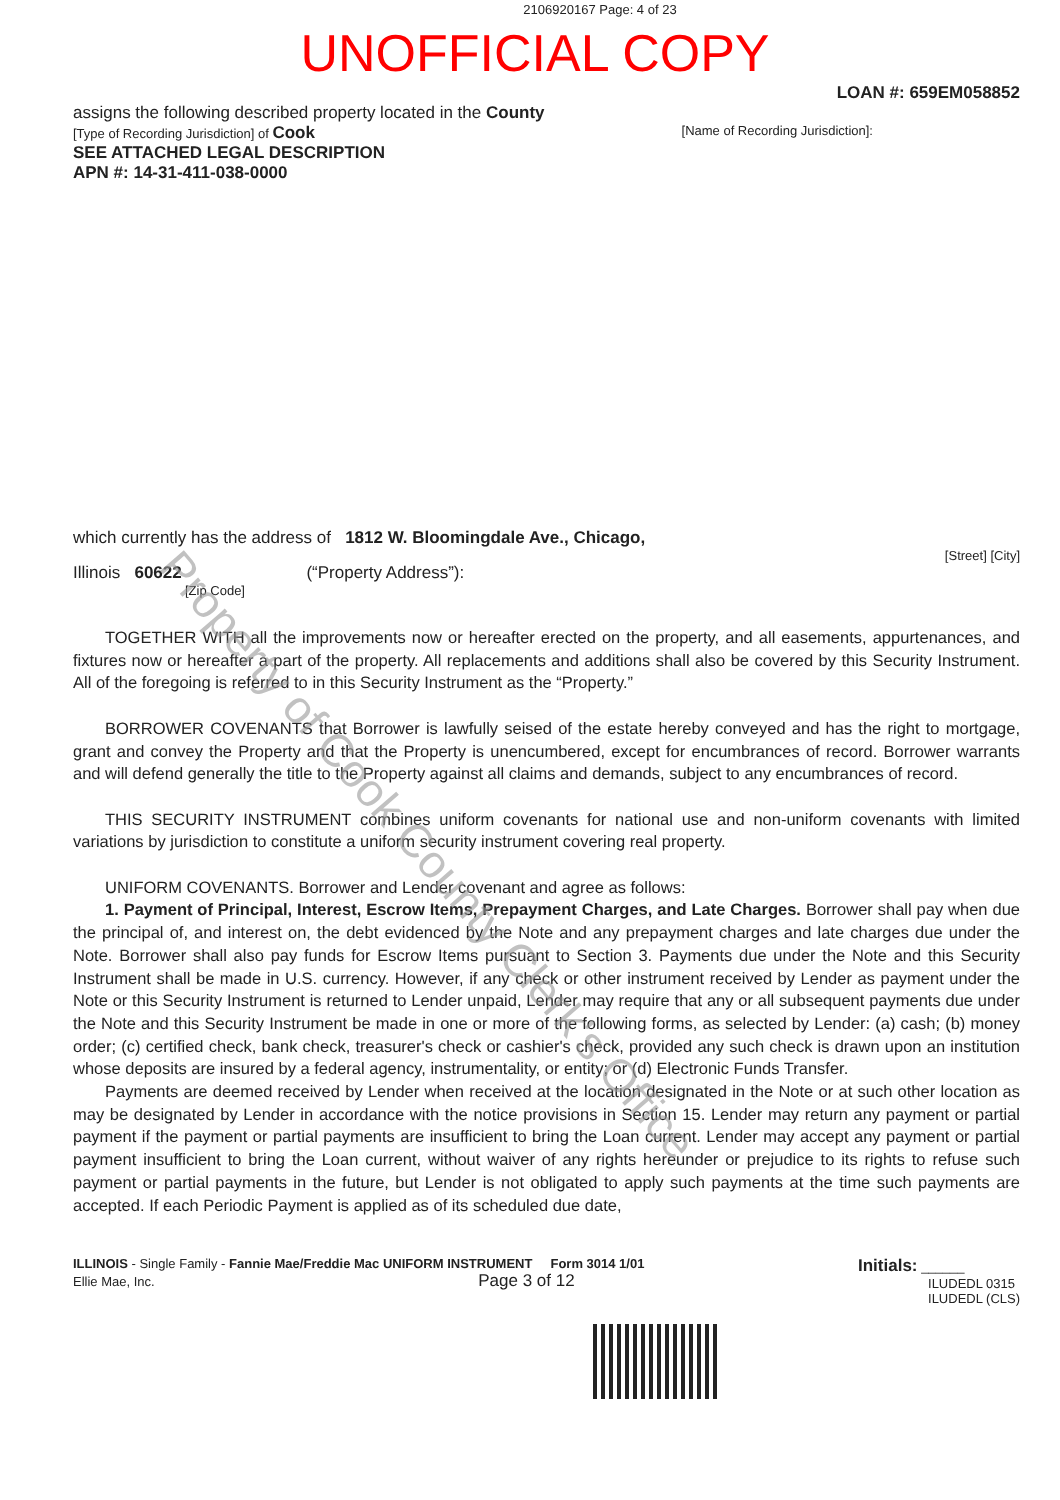2106920167 Page: 4 of 23
UNOFFICIAL COPY
LOAN #: 659EM058852
assigns the following described property located in the County
[Type of Recording Jurisdiction] of Cook [Name of Recording Jurisdiction]:
SEE ATTACHED LEGAL DESCRIPTION
APN #: 14-31-411-038-0000
which currently has the address of 1812 W. Bloomingdale Ave., Chicago,
[Street] [City]
Illinois 60622 (“Property Address”):
[Zip Code]
TOGETHER WITH all the improvements now or hereafter erected on the property, and all easements, appurtenances, and fixtures now or hereafter a part of the property. All replacements and additions shall also be covered by this Security Instrument. All of the foregoing is referred to in this Security Instrument as the “Property.”
BORROWER COVENANTS that Borrower is lawfully seised of the estate hereby conveyed and has the right to mortgage, grant and convey the Property and that the Property is unencumbered, except for encumbrances of record. Borrower warrants and will defend generally the title to the Property against all claims and demands, subject to any encumbrances of record.
THIS SECURITY INSTRUMENT combines uniform covenants for national use and non-uniform covenants with limited variations by jurisdiction to constitute a uniform security instrument covering real property.
UNIFORM COVENANTS. Borrower and Lender covenant and agree as follows:
1. Payment of Principal, Interest, Escrow Items, Prepayment Charges, and Late Charges. Borrower shall pay when due the principal of, and interest on, the debt evidenced by the Note and any prepayment charges and late charges due under the Note. Borrower shall also pay funds for Escrow Items pursuant to Section 3. Payments due under the Note and this Security Instrument shall be made in U.S. currency. However, if any check or other instrument received by Lender as payment under the Note or this Security Instrument is returned to Lender unpaid, Lender may require that any or all subsequent payments due under the Note and this Security Instrument be made in one or more of the following forms, as selected by Lender: (a) cash; (b) money order; (c) certified check, bank check, treasurer's check or cashier's check, provided any such check is drawn upon an institution whose deposits are insured by a federal agency, instrumentality, or entity; or (d) Electronic Funds Transfer.
Payments are deemed received by Lender when received at the location designated in the Note or at such other location as may be designated by Lender in accordance with the notice provisions in Section 15. Lender may return any payment or partial payment if the payment or partial payments are insufficient to bring the Loan current. Lender may accept any payment or partial payment insufficient to bring the Loan current, without waiver of any rights hereunder or prejudice to its rights to refuse such payment or partial payments in the future, but Lender is not obligated to apply such payments at the time such payments are accepted. If each Periodic Payment is applied as of its scheduled due date,
ILLINOIS - Single Family - Fannie Mae/Freddie Mac UNIFORM INSTRUMENT Form 3014 1/01
Ellie Mae, Inc. Page 3 of 12
Initials: ______
ILUDEDL 0315
ILUDEDL (CLS)
Property of Cook County Clerk's Office